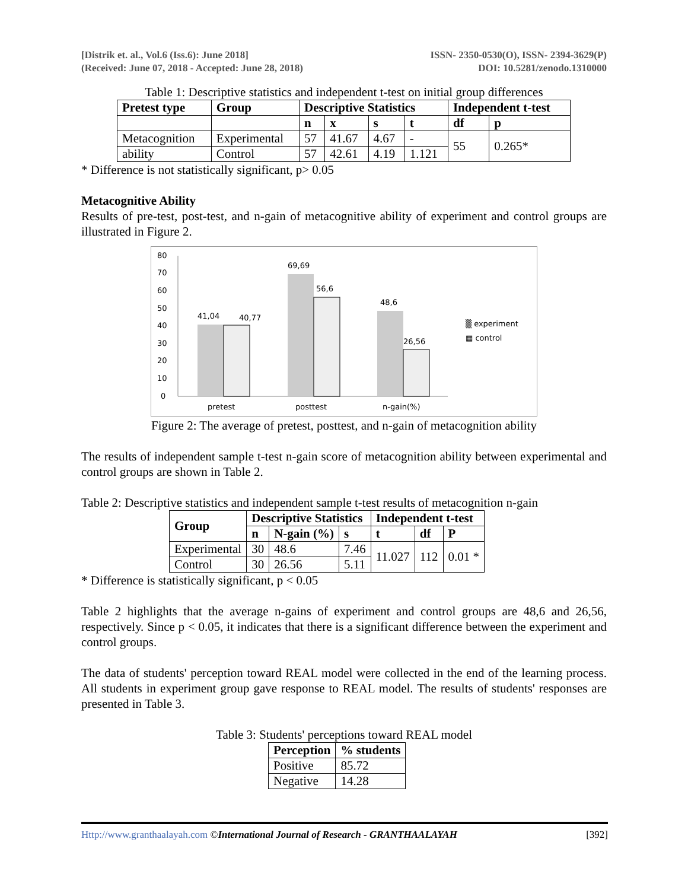[Distrik et. al., Vol.6 (Iss.6): June 2018]
(Received: June 07, 2018 - Accepted: June 28, 2018)
ISSN- 2350-0530(O), ISSN- 2394-3629(P)
DOI: 10.5281/zenodo.1310000
Table 1: Descriptive statistics and independent t-test on initial group differences
| Pretest type | Group | Descriptive Statistics | | | | Independent t-test | |
| --- | --- | --- | --- | --- | --- | --- | --- |
| | | n | x | s | t | df | p |
| Metacognition | Experimental | 57 | 41.67 | 4.67 | - | 55 | 0.265* |
| ability | Control | 57 | 42.61 | 4.19 | 1.121 | | |
* Difference is not statistically significant, p> 0.05
Metacognitive Ability
Results of pre-test, post-test, and n-gain of metacognitive ability of experiment and control groups are illustrated in Figure 2.
80
70
60
50
40
30
20
10
0
41,04
40,77
69,69
56,6
48,6
26,56
pretest
posttest
n-gain(%)
▒ experiment
▦ control
Figure 2: The average of pretest, posttest, and n-gain of metacognition ability
The results of independent sample t-test n-gain score of metacognition ability between experimental and control groups are shown in Table 2.
Table 2: Descriptive statistics and independent sample t-test results of metacognition n-gain
| Group | Descriptive Statistics | | | Independent t-test | | |
| --- | --- | --- | --- | --- | --- | --- |
| | n | N-gain (%) | s | t | df | P |
| Experimental | 30 | 48.6 | 7.46 | 11.027 | 112 | 0.01 * |
| Control | 30 | 26.56 | 5.11 | | | |
* Difference is statistically significant, p < 0.05
Table 2 highlights that the average n-gains of experiment and control groups are 48,6 and 26,56, respectively. Since p < 0.05, it indicates that there is a significant difference between the experiment and control groups.
The data of students' perception toward REAL model were collected in the end of the learning process. All students in experiment group gave response to REAL model. The results of students' responses are presented in Table 3.
Table 3: Students' perceptions toward REAL model
| Perception | % students |
| --- | --- |
| Positive | 85.72 |
| Negative | 14.28 |
Http://www.granthaalayah.com ©International Journal of Research - GRANTHAALAYAH [392]